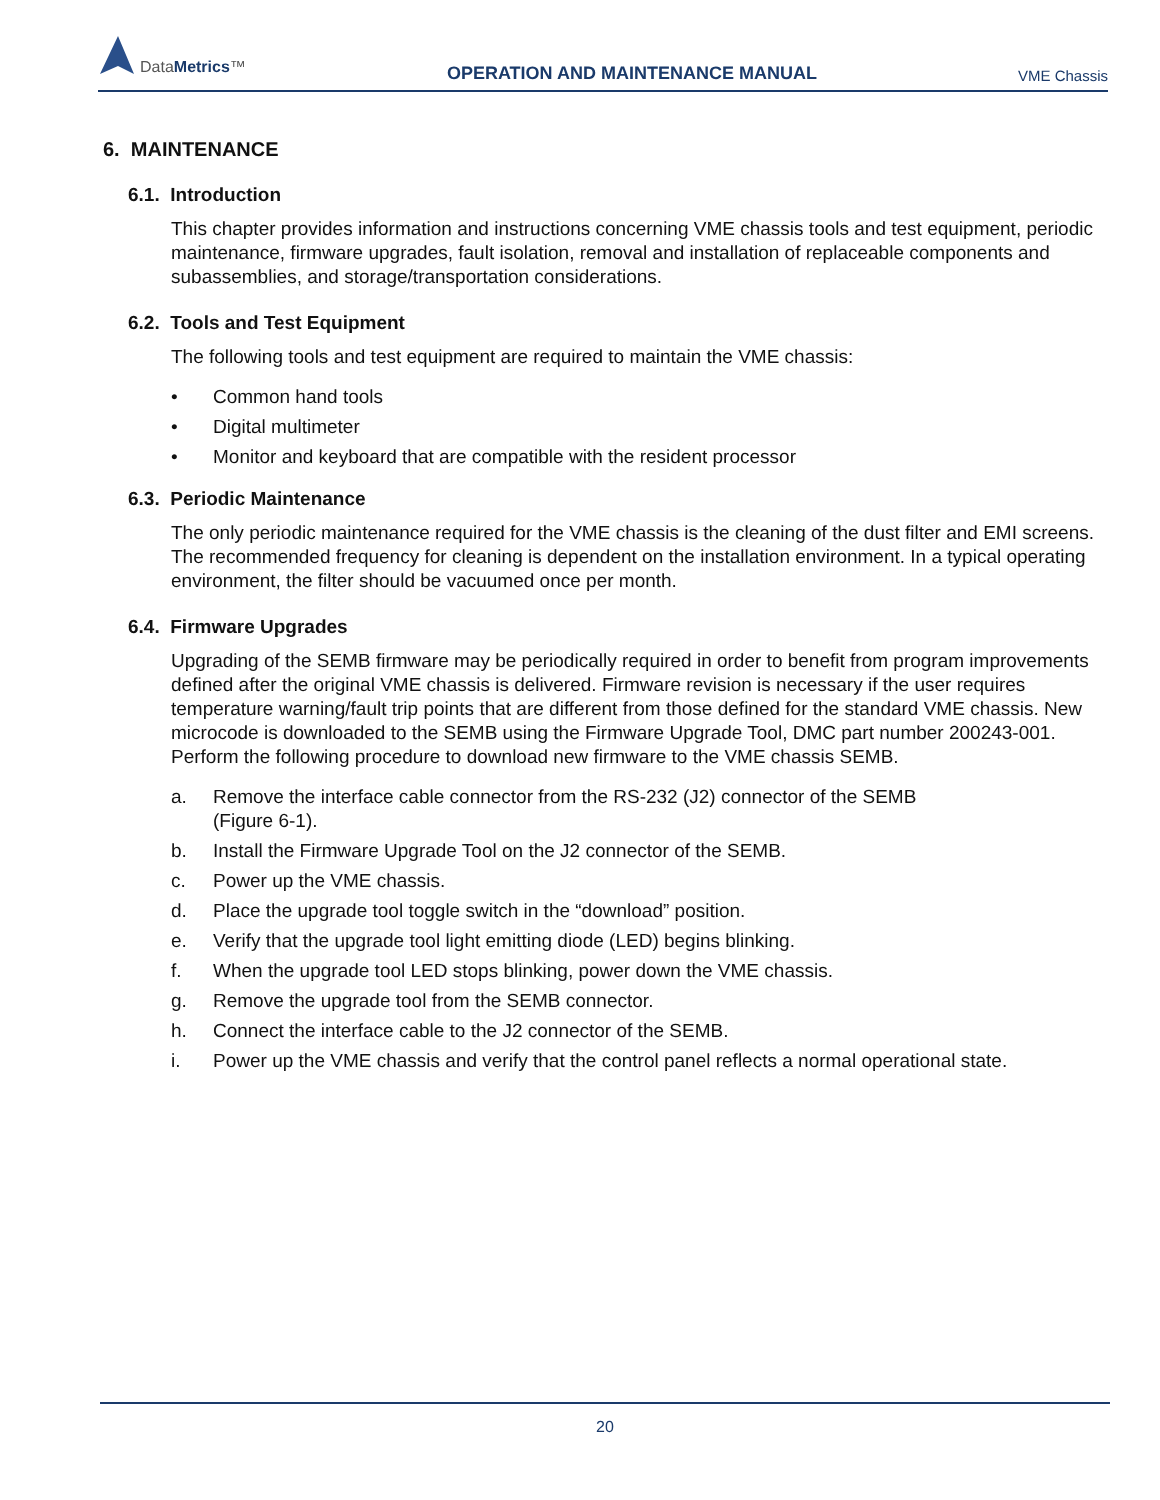DataMetrics™
OPERATION AND MAINTENANCE MANUAL
VME Chassis
6. MAINTENANCE
6.1. Introduction
This chapter provides information and instructions concerning VME chassis tools and test equipment, periodic maintenance, firmware upgrades, fault isolation, removal and installation of replaceable components and subassemblies, and storage/transportation considerations.
6.2. Tools and Test Equipment
The following tools and test equipment are required to maintain the VME chassis:
• Common hand tools
• Digital multimeter
• Monitor and keyboard that are compatible with the resident processor
6.3. Periodic Maintenance
The only periodic maintenance required for the VME chassis is the cleaning of the dust filter and EMI screens. The recommended frequency for cleaning is dependent on the installation environment. In a typical operating environment, the filter should be vacuumed once per month.
6.4. Firmware Upgrades
Upgrading of the SEMB firmware may be periodically required in order to benefit from program improvements defined after the original VME chassis is delivered. Firmware revision is necessary if the user requires temperature warning/fault trip points that are different from those defined for the standard VME chassis. New microcode is downloaded to the SEMB using the Firmware Upgrade Tool, DMC part number 200243-001. Perform the following procedure to download new firmware to the VME chassis SEMB.
a. Remove the interface cable connector from the RS-232 (J2) connector of the SEMB
(Figure 6-1).
b. Install the Firmware Upgrade Tool on the J2 connector of the SEMB.
c. Power up the VME chassis.
d. Place the upgrade tool toggle switch in the “download” position.
e. Verify that the upgrade tool light emitting diode (LED) begins blinking.
f. When the upgrade tool LED stops blinking, power down the VME chassis.
g. Remove the upgrade tool from the SEMB connector.
h. Connect the interface cable to the J2 connector of the SEMB.
i. Power up the VME chassis and verify that the control panel reflects a normal operational state.
20